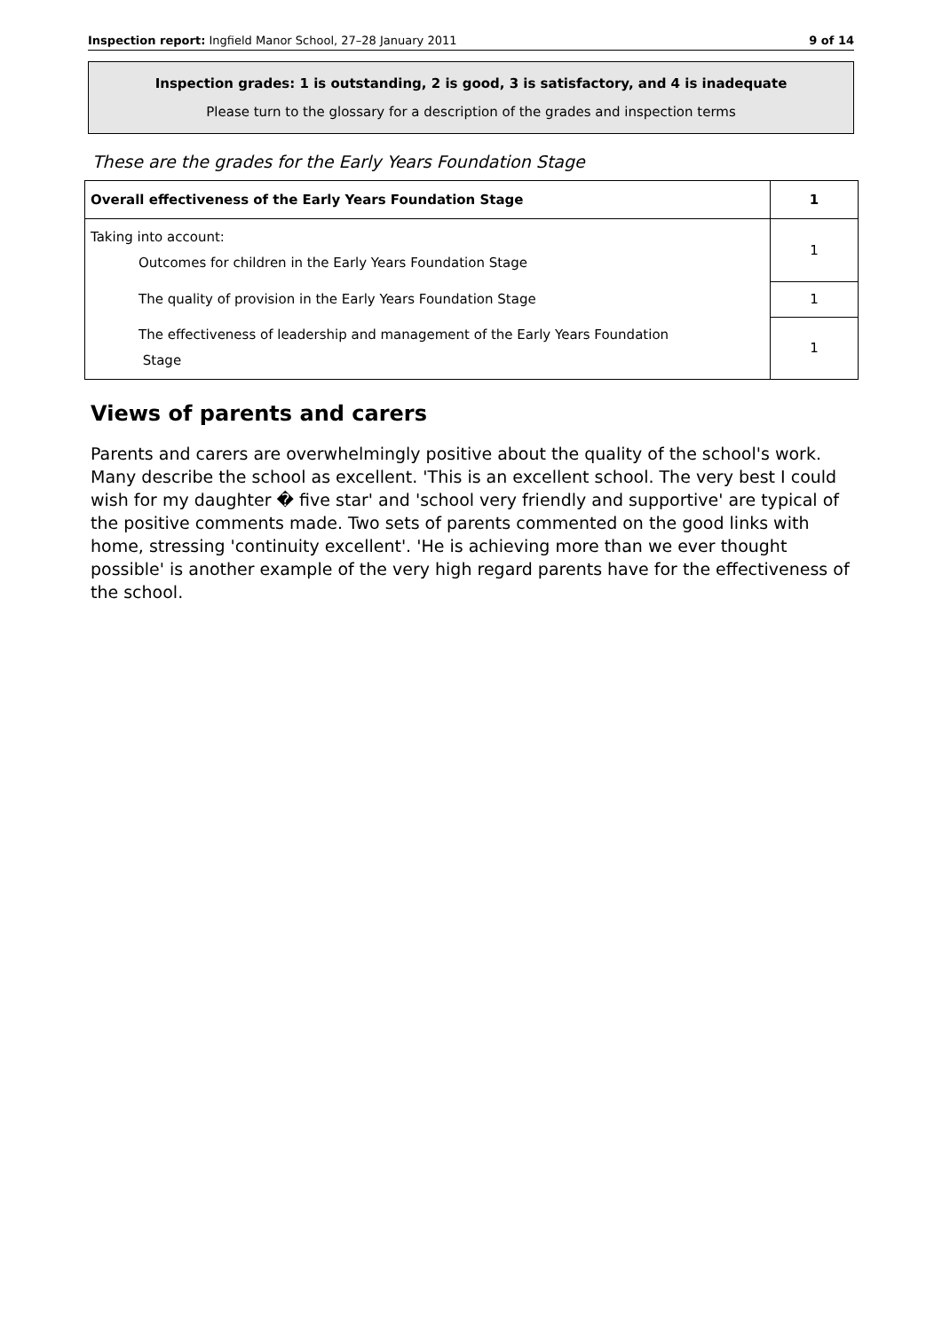Inspection report: Ingfield Manor School, 27–28 January 2011 9 of 14
Inspection grades: 1 is outstanding, 2 is good, 3 is satisfactory, and 4 is inadequate
Please turn to the glossary for a description of the grades and inspection terms
These are the grades for the Early Years Foundation Stage
| Overall effectiveness of the Early Years Foundation Stage | 1 |
| Taking into account: Outcomes for children in the Early Years Foundation Stage | 1 |
| The quality of provision in the Early Years Foundation Stage | 1 |
| The effectiveness of leadership and management of the Early Years Foundation Stage | 1 |
Views of parents and carers
Parents and carers are overwhelmingly positive about the quality of the school's work. Many describe the school as excellent. 'This is an excellent school. The very best I could wish for my daughter � five star' and 'school very friendly and supportive' are typical of the positive comments made. Two sets of parents commented on the good links with home, stressing 'continuity excellent'. 'He is achieving more than we ever thought possible' is another example of the very high regard parents have for the effectiveness of the school.